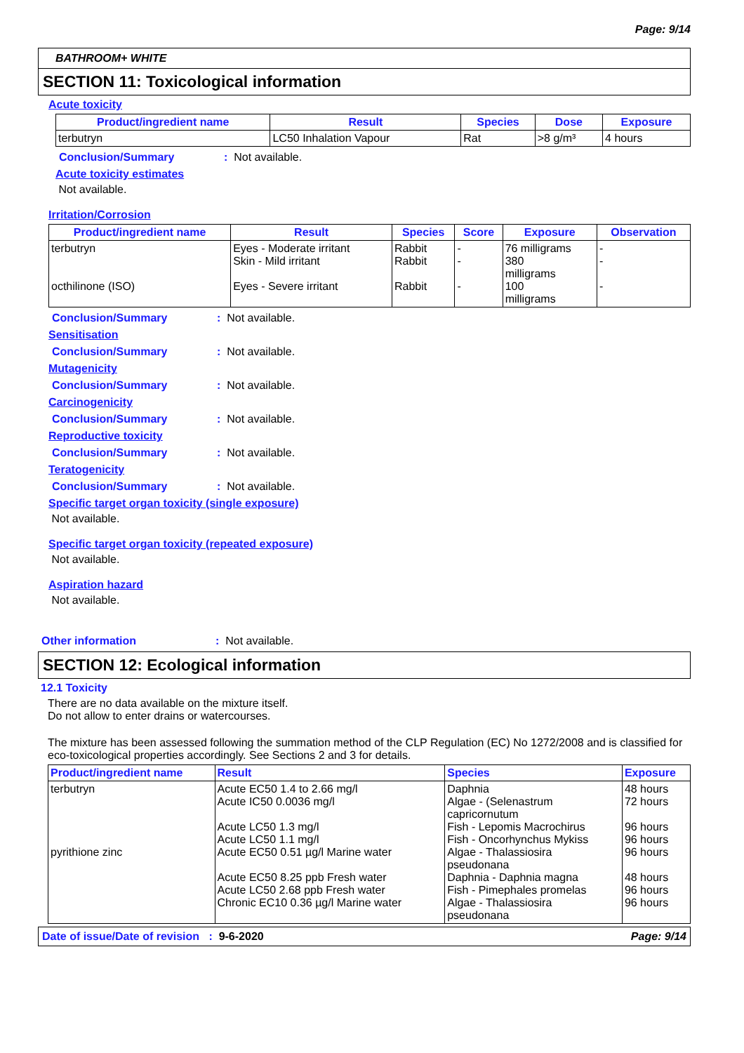Page: 9/14
BATHROOM+ WHITE
SECTION 11: Toxicological information
Acute toxicity
| Product/ingredient name | Result | Species | Dose | Exposure |
| --- | --- | --- | --- | --- |
| terbutryn | LC50 Inhalation Vapour | Rat | >8 g/m³ | 4 hours |
Conclusion/Summary: Not available.
Acute toxicity estimates
Not available.
Irritation/Corrosion
| Product/ingredient name | Result | Species | Score | Exposure | Observation |
| --- | --- | --- | --- | --- | --- |
| terbutryn octhilinone (ISO) | Eyes - Moderate irritant Skin - Mild irritant Eyes - Severe irritant | Rabbit Rabbit Rabbit | - - - | 76 milligrams 380 milligrams 100 milligrams | - - - |
Conclusion/Summary: Not available.
Sensitisation
Conclusion/Summary: Not available.
Mutagenicity
Conclusion/Summary: Not available.
Carcinogenicity
Conclusion/Summary: Not available.
Reproductive toxicity
Conclusion/Summary: Not available.
Teratogenicity
Conclusion/Summary: Not available.
Specific target organ toxicity (single exposure)
Not available.
Specific target organ toxicity (repeated exposure)
Not available.
Aspiration hazard
Not available.
Other information: Not available.
SECTION 12: Ecological information
12.1 Toxicity
There are no data available on the mixture itself.
Do not allow to enter drains or watercourses.
The mixture has been assessed following the summation method of the CLP Regulation (EC) No 1272/2008 and is classified for eco-toxicological properties accordingly. See Sections 2 and 3 for details.
| Product/ingredient name | Result | Species | Exposure |
| --- | --- | --- | --- |
| terbutryn pyrithione zinc | Acute EC50 1.4 to 2.66 mg/l Acute IC50 0.0036 mg/l Acute LC50 1.3 mg/l Acute LC50 1.1 mg/l Acute EC50 0.51 µg/l Marine water Acute EC50 8.25 ppb Fresh water Acute LC50 2.68 ppb Fresh water Chronic EC10 0.36 µg/l Marine water | Daphnia Algae - (Selenastrum capricornutum Fish - Lepomis Macrochirus Fish - Oncorhynchus Mykiss Algae - Thalassiosira pseudonana Daphnia - Daphnia magna Fish - Pimephales promelas Algae - Thalassiosira pseudonana | 48 hours 72 hours 96 hours 96 hours 96 hours 48 hours 96 hours 96 hours |
Date of issue/Date of revision : 9-6-2020 Page: 9/14